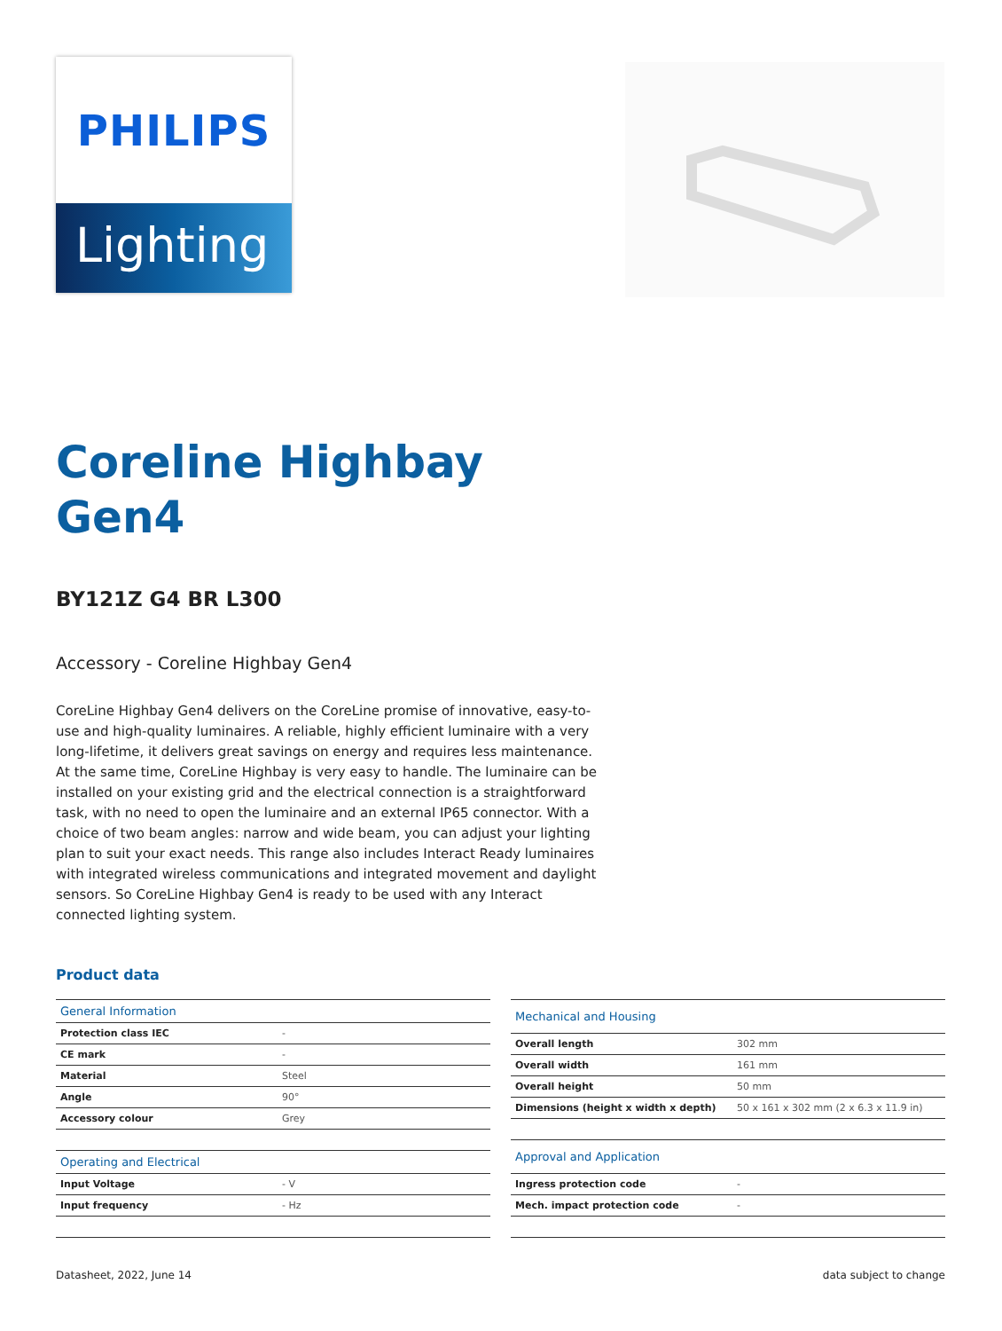PHILIPS
Lighting
Coreline Highbay
Gen4
BY121Z G4 BR L300
Accessory - Coreline Highbay Gen4
CoreLine Highbay Gen4 delivers on the CoreLine promise of innovative, easy-to-use and high-quality luminaires. A reliable, highly efficient luminaire with a very long-lifetime, it delivers great savings on energy and requires less maintenance. At the same time, CoreLine Highbay is very easy to handle. The luminaire can be installed on your existing grid and the electrical connection is a straightforward task, with no need to open the luminaire and an external IP65 connector. With a choice of two beam angles: narrow and wide beam, you can adjust your lighting plan to suit your exact needs. This range also includes Interact Ready luminaires with integrated wireless communications and integrated movement and daylight sensors. So CoreLine Highbay Gen4 is ready to be used with any Interact connected lighting system.
Product data
| General Information | |
| --- | --- |
| Protection class IEC | - |
| CE mark | - |
| Material | Steel |
| Angle | 90° |
| Accessory colour | Grey |
| Operating and Electrical | |
| Input Voltage | - V |
| Input frequency | - Hz |
| Mechanical and Housing | |
| --- | --- |
| Overall length | 302 mm |
| Overall width | 161 mm |
| Overall height | 50 mm |
| Dimensions (height x width x depth) | 50 x 161 x 302 mm (2 x 6.3 x 11.9 in) |
| Approval and Application | |
| Ingress protection code | - |
| Mech. impact protection code | - |
Datasheet, 2022, June 14 data subject to change